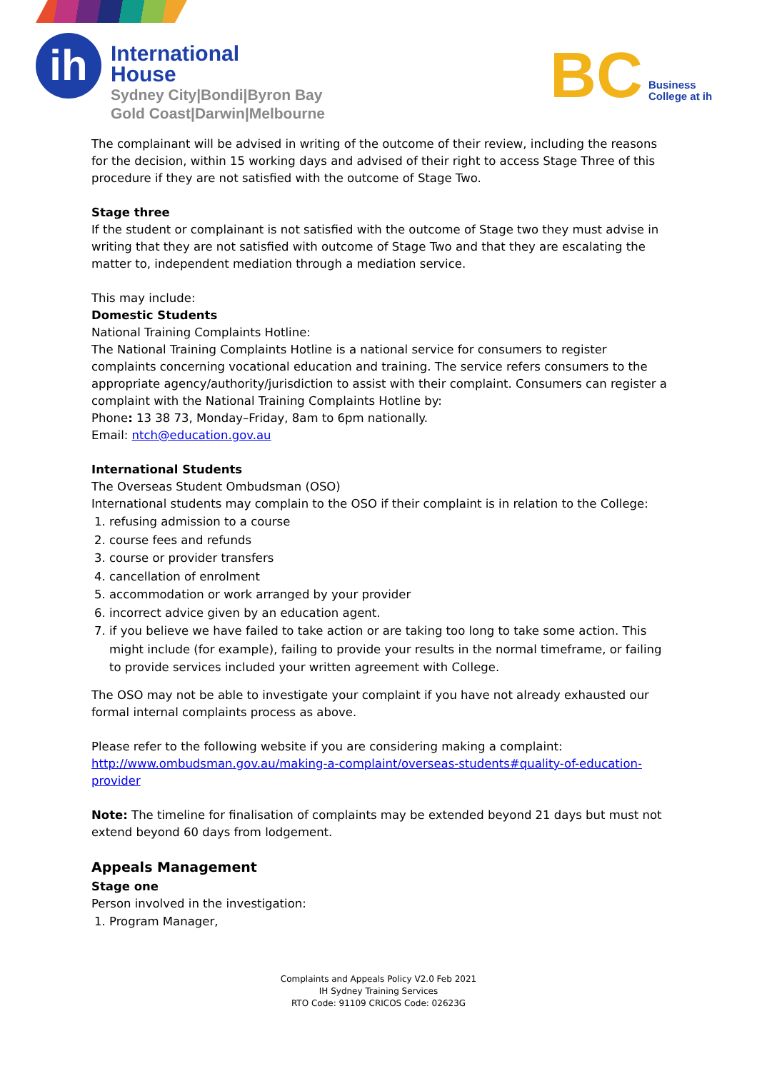ih
International
House
Sydney City|Bondi|Byron Bay
Gold Coast|Darwin|Melbourne
BC
Business
College at ih
The complainant will be advised in writing of the outcome of their review, including the reasons for the decision, within 15 working days and advised of their right to access Stage Three of this procedure if they are not satisfied with the outcome of Stage Two.
Stage three
If the student or complainant is not satisfied with the outcome of Stage two they must advise in writing that they are not satisfied with outcome of Stage Two and that they are escalating the matter to, independent mediation through a mediation service.
This may include:
Domestic Students
National Training Complaints Hotline:
The National Training Complaints Hotline is a national service for consumers to register complaints concerning vocational education and training. The service refers consumers to the appropriate agency/authority/jurisdiction to assist with their complaint. Consumers can register a complaint with the National Training Complaints Hotline by:
Phone: 13 38 73, Monday–Friday, 8am to 6pm nationally.
Email: ntch@education.gov.au
International Students
The Overseas Student Ombudsman (OSO)
International students may complain to the OSO if their complaint is in relation to the College:
1. refusing admission to a course
2. course fees and refunds
3. course or provider transfers
4. cancellation of enrolment
5. accommodation or work arranged by your provider
6. incorrect advice given by an education agent.
7. if you believe we have failed to take action or are taking too long to take some action. This might include (for example), failing to provide your results in the normal timeframe, or failing to provide services included your written agreement with College.
The OSO may not be able to investigate your complaint if you have not already exhausted our formal internal complaints process as above.
Please refer to the following website if you are considering making a complaint:
http://www.ombudsman.gov.au/making-a-complaint/overseas-students#quality-of-education-provider
Note: The timeline for finalisation of complaints may be extended beyond 21 days but must not extend beyond 60 days from lodgement.
Appeals Management
Stage one
Person involved in the investigation:
1. Program Manager,
Complaints and Appeals Policy V2.0 Feb 2021
IH Sydney Training Services
RTO Code: 91109 CRICOS Code: 02623G